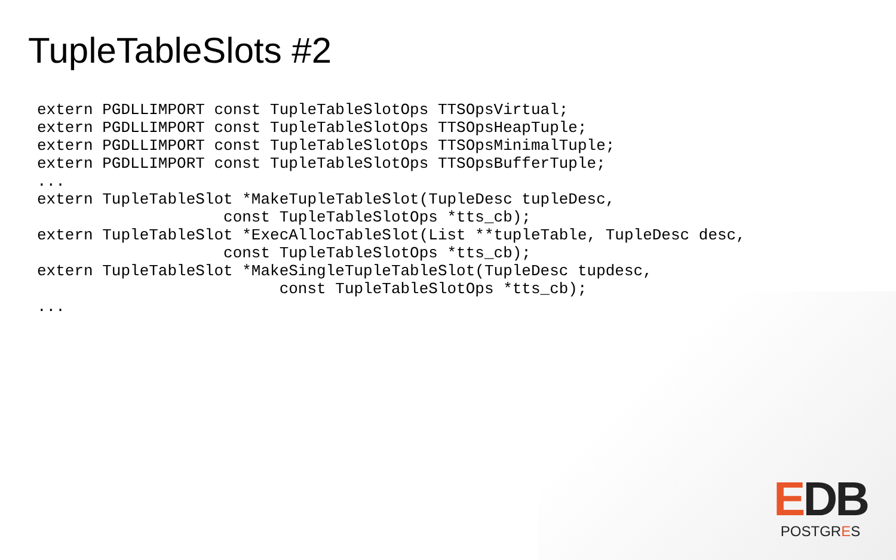TupleTableSlots #2
extern PGDLLIMPORT const TupleTableSlotOps TTSOpsVirtual;
extern PGDLLIMPORT const TupleTableSlotOps TTSOpsHeapTuple;
extern PGDLLIMPORT const TupleTableSlotOps TTSOpsMinimalTuple;
extern PGDLLIMPORT const TupleTableSlotOps TTSOpsBufferTuple;
...
extern TupleTableSlot *MakeTupleTableSlot(TupleDesc tupleDesc,
                    const TupleTableSlotOps *tts_cb);
extern TupleTableSlot *ExecAllocTableSlot(List **tupleTable, TupleDesc desc,
                    const TupleTableSlotOps *tts_cb);
extern TupleTableSlot *MakeSingleTupleTableSlot(TupleDesc tupdesc,
                          const TupleTableSlotOps *tts_cb);
...
EDB
POSTGRES